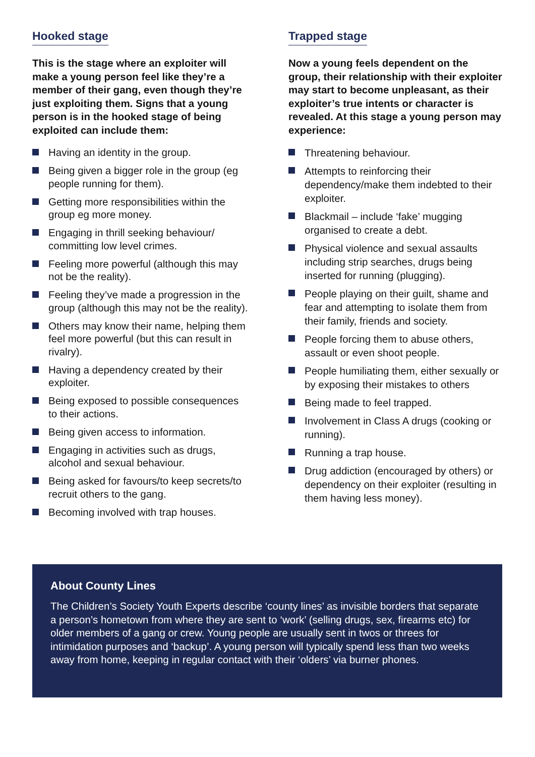Hooked stage
This is the stage where an exploiter will make a young person feel like they’re a member of their gang, even though they’re just exploiting them. Signs that a young person is in the hooked stage of being exploited can include them:
Having an identity in the group.
Being given a bigger role in the group (eg people running for them).
Getting more responsibilities within the group eg more money.
Engaging in thrill seeking behaviour/ committing low level crimes.
Feeling more powerful (although this may not be the reality).
Feeling they’ve made a progression in the group (although this may not be the reality).
Others may know their name, helping them feel more powerful (but this can result in rivalry).
Having a dependency created by their exploiter.
Being exposed to possible consequences to their actions.
Being given access to information.
Engaging in activities such as drugs, alcohol and sexual behaviour.
Being asked for favours/to keep secrets/to recruit others to the gang.
Becoming involved with trap houses.
Trapped stage
Now a young feels dependent on the group, their relationship with their exploiter may start to become unpleasant, as their exploiter’s true intents or character is revealed. At this stage a young person may experience:
Threatening behaviour.
Attempts to reinforcing their dependency/make them indebted to their exploiter.
Blackmail – include ‘fake’ mugging organised to create a debt.
Physical violence and sexual assaults including strip searches, drugs being inserted for running (plugging).
People playing on their guilt, shame and fear and attempting to isolate them from their family, friends and society.
People forcing them to abuse others, assault or even shoot people.
People humiliating them, either sexually or by exposing their mistakes to others
Being made to feel trapped.
Involvement in Class A drugs (cooking or running).
Running a trap house.
Drug addiction (encouraged by others) or dependency on their exploiter (resulting in them having less money).
About County Lines
The Children’s Society Youth Experts describe ‘county lines’ as invisible borders that separate a person’s hometown from where they are sent to ‘work’ (selling drugs, sex, firearms etc) for older members of a gang or crew. Young people are usually sent in twos or threes for intimidation purposes and ‘backup’. A young person will typically spend less than two weeks away from home, keeping in regular contact with their ‘olders’ via burner phones.